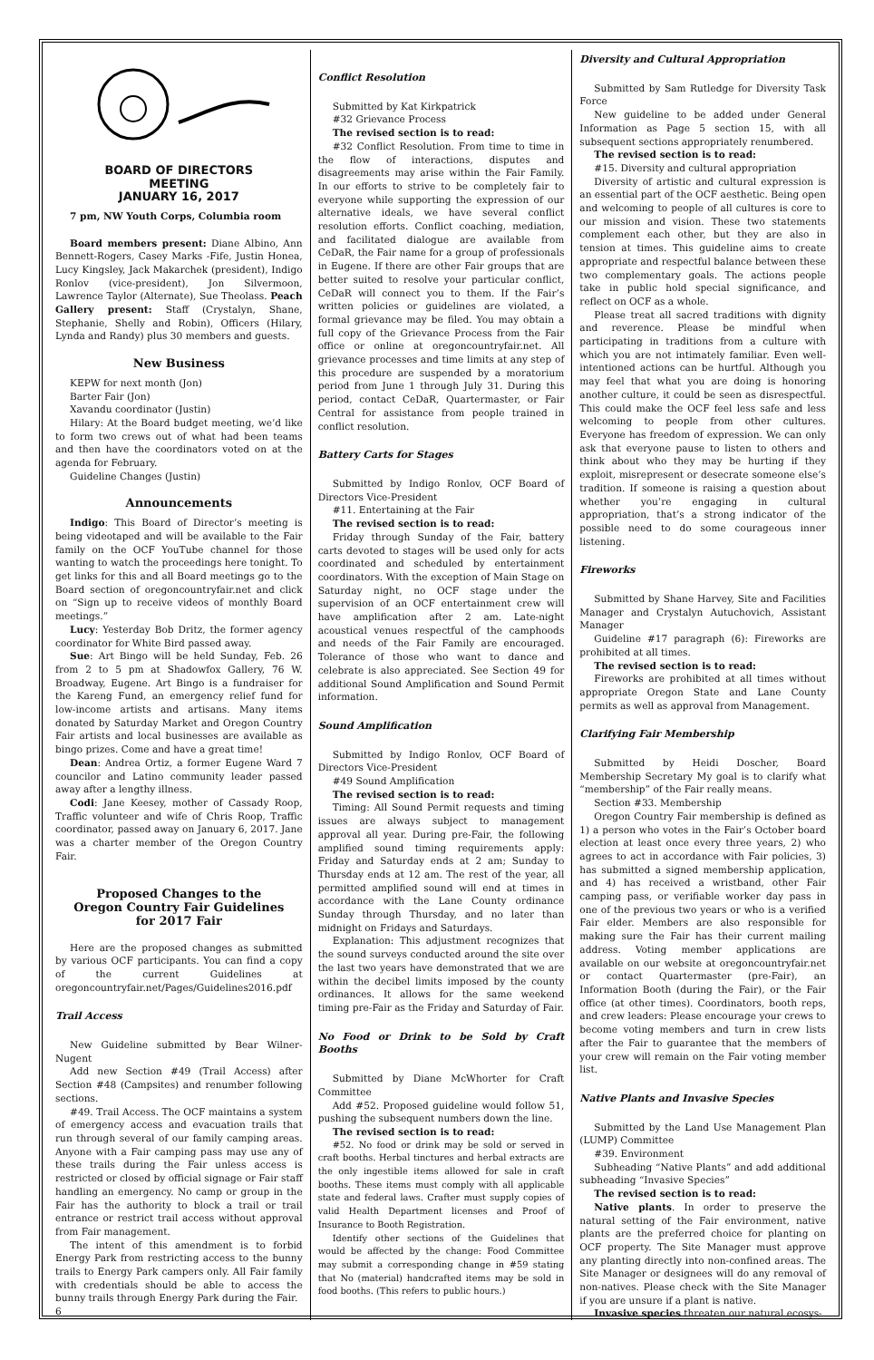BOARD OF DIRECTORS
MEETING
JANUARY 16, 2017
7 pm, NW Youth Corps, Columbia room
Board members present: Diane Albino, Ann Bennett-Rogers, Casey Marks -Fife, Justin Honea, Lucy Kingsley, Jack Makarchek (president), Indigo Ronlov (vice-president), Jon Silvermoon, Lawrence Taylor (Alternate), Sue Theolass. Peach Gallery present: Staff (Crystalyn, Shane, Stephanie, Shelly and Robin), Officers (Hilary, Lynda and Randy) plus 30 members and guests.
New Business
KEPW for next month (Jon)
Barter Fair (Jon)
Xavandu coordinator (Justin)
Hilary: At the Board budget meeting, we’d like to form two crews out of what had been teams and then have the coordinators voted on at the agenda for February.
Guideline Changes (Justin)
Announcements
Indigo: This Board of Director’s meeting is being videotaped and will be available to the Fair family on the OCF YouTube channel for those wanting to watch the proceedings here tonight. To get links for this and all Board meetings go to the Board section of oregoncountryfair.net and click on “Sign up to receive videos of monthly Board meetings.”
Lucy: Yesterday Bob Dritz, the former agency coordinator for White Bird passed away.
Sue: Art Bingo will be held Sunday, Feb. 26 from 2 to 5 pm at Shadowfox Gallery, 76 W. Broadway, Eugene. Art Bingo is a fundraiser for the Kareng Fund, an emergency relief fund for low-income artists and artisans. Many items donated by Saturday Market and Oregon Country Fair artists and local businesses are available as bingo prizes. Come and have a great time!
Dean: Andrea Ortiz, a former Eugene Ward 7 councilor and Latino community leader passed away after a lengthy illness.
Codi: Jane Keesey, mother of Cassady Roop, Traffic volunteer and wife of Chris Roop, Traffic coordinator, passed away on January 6, 2017. Jane was a charter member of the Oregon Country Fair.
Proposed Changes to the
Oregon Country Fair Guidelines
for 2017 Fair
Here are the proposed changes as submitted by various OCF participants. You can find a copy of the current Guidelines at oregoncountryfair.net/Pages/Guidelines2016.pdf
Trail Access
New Guideline submitted by Bear Wilner-Nugent
Add new Section #49 (Trail Access) after Section #48 (Campsites) and renumber following sections.
#49. Trail Access. The OCF maintains a system of emergency access and evacuation trails that run through several of our family camping areas. Anyone with a Fair camping pass may use any of these trails during the Fair unless access is restricted or closed by official signage or Fair staff handling an emergency. No camp or group in the Fair has the authority to block a trail or trail entrance or restrict trail access without approval from Fair management.
The intent of this amendment is to forbid Energy Park from restricting access to the bunny trails to Energy Park campers only. All Fair family with credentials should be able to access the bunny trails through Energy Park during the Fair.
6
Conflict Resolution
Submitted by Kat Kirkpatrick
#32 Grievance Process
The revised section is to read:
#32 Conflict Resolution. From time to time in the flow of interactions, disputes and disagreements may arise within the Fair Family. In our efforts to strive to be completely fair to everyone while supporting the expression of our alternative ideals, we have several conflict resolution efforts. Conflict coaching, mediation, and facilitated dialogue are available from CeDaR, the Fair name for a group of professionals in Eugene. If there are other Fair groups that are better suited to resolve your particular conflict, CeDaR will connect you to them. If the Fair’s written policies or guidelines are violated, a formal grievance may be filed. You may obtain a full copy of the Grievance Process from the Fair office or online at oregoncountryfair.net. All grievance processes and time limits at any step of this procedure are suspended by a moratorium period from June 1 through July 31. During this period, contact CeDaR, Quartermaster, or Fair Central for assistance from people trained in conflict resolution.
Battery Carts for Stages
Submitted by Indigo Ronlov, OCF Board of Directors Vice-President
#11. Entertaining at the Fair
The revised section is to read:
Friday through Sunday of the Fair, battery carts devoted to stages will be used only for acts coordinated and scheduled by entertainment coordinators. With the exception of Main Stage on Saturday night, no OCF stage under the supervision of an OCF entertainment crew will have amplification after 2 am. Late-night acoustical venues respectful of the camphoods and needs of the Fair Family are encouraged. Tolerance of those who want to dance and celebrate is also appreciated. See Section 49 for additional Sound Amplification and Sound Permit information.
Sound Amplification
Submitted by Indigo Ronlov, OCF Board of Directors Vice-President
#49 Sound Amplification
The revised section is to read:
Timing: All Sound Permit requests and timing issues are always subject to management approval all year. During pre-Fair, the following amplified sound timing requirements apply: Friday and Saturday ends at 2 am; Sunday to Thursday ends at 12 am. The rest of the year, all permitted amplified sound will end at times in accordance with the Lane County ordinance Sunday through Thursday, and no later than midnight on Fridays and Saturdays.
Explanation: This adjustment recognizes that the sound surveys conducted around the site over the last two years have demonstrated that we are within the decibel limits imposed by the county ordinances. It allows for the same weekend timing pre-Fair as the Friday and Saturday of Fair.
No Food or Drink to be Sold by Craft Booths
Submitted by Diane McWhorter for Craft Committee
Add #52. Proposed guideline would follow 51, pushing the subsequent numbers down the line.
The revised section is to read:
#52. No food or drink may be sold or served in craft booths. Herbal tinctures and herbal extracts are the only ingestible items allowed for sale in craft booths. These items must comply with all applicable state and federal laws. Crafter must supply copies of valid Health Department licenses and Proof of Insurance to Booth Registration.
Identify other sections of the Guidelines that would be affected by the change: Food Committee may submit a corresponding change in #59 stating that No (material) handcrafted items may be sold in food booths. (This refers to public hours.)
Diversity and Cultural Appropriation
Submitted by Sam Rutledge for Diversity Task Force
New guideline to be added under General Information as Page 5 section 15, with all subsequent sections appropriately renumbered.
The revised section is to read:
#15. Diversity and cultural appropriation
Diversity of artistic and cultural expression is an essential part of the OCF aesthetic. Being open and welcoming to people of all cultures is core to our mission and vision. These two statements complement each other, but they are also in tension at times. This guideline aims to create appropriate and respectful balance between these two complementary goals. The actions people take in public hold special significance, and reflect on OCF as a whole.
Please treat all sacred traditions with dignity and reverence. Please be mindful when participating in traditions from a culture with which you are not intimately familiar. Even well-intentioned actions can be hurtful. Although you may feel that what you are doing is honoring another culture, it could be seen as disrespectful. This could make the OCF feel less safe and less welcoming to people from other cultures. Everyone has freedom of expression. We can only ask that everyone pause to listen to others and think about who they may be hurting if they exploit, misrepresent or desecrate someone else’s tradition. If someone is raising a question about whether you’re engaging in cultural appropriation, that’s a strong indicator of the possible need to do some courageous inner listening.
Fireworks
Submitted by Shane Harvey, Site and Facilities Manager and Crystalyn Autuchovich, Assistant Manager
Guideline #17 paragraph (6): Fireworks are prohibited at all times.
The revised section is to read:
Fireworks are prohibited at all times without appropriate Oregon State and Lane County permits as well as approval from Management.
Clarifying Fair Membership
Submitted by Heidi Doscher, Board Membership Secretary My goal is to clarify what “membership” of the Fair really means.
Section #33. Membership
Oregon Country Fair membership is defined as 1) a person who votes in the Fair’s October board election at least once every three years, 2) who agrees to act in accordance with Fair policies, 3) has submitted a signed membership application, and 4) has received a wristband, other Fair camping pass, or verifiable worker day pass in one of the previous two years or who is a verified Fair elder. Members are also responsible for making sure the Fair has their current mailing address. Voting member applications are available on our website at oregoncountryfair.net or contact Quartermaster (pre-Fair), an Information Booth (during the Fair), or the Fair office (at other times). Coordinators, booth reps, and crew leaders: Please encourage your crews to become voting members and turn in crew lists after the Fair to guarantee that the members of your crew will remain on the Fair voting member list.
Native Plants and Invasive Species
Submitted by the Land Use Management Plan (LUMP) Committee
#39. Environment
Subheading “Native Plants” and add additional subheading “Invasive Species”
The revised section is to read:
Native plants. In order to preserve the natural setting of the Fair environment, native plants are the preferred choice for planting on OCF property. The Site Manager must approve any planting directly into non-confined areas. The Site Manager or designees will do any removal of non-natives. Please check with the Site Manager if you are unsure if a plant is native.
Invasive species threaten our natural ecosys-